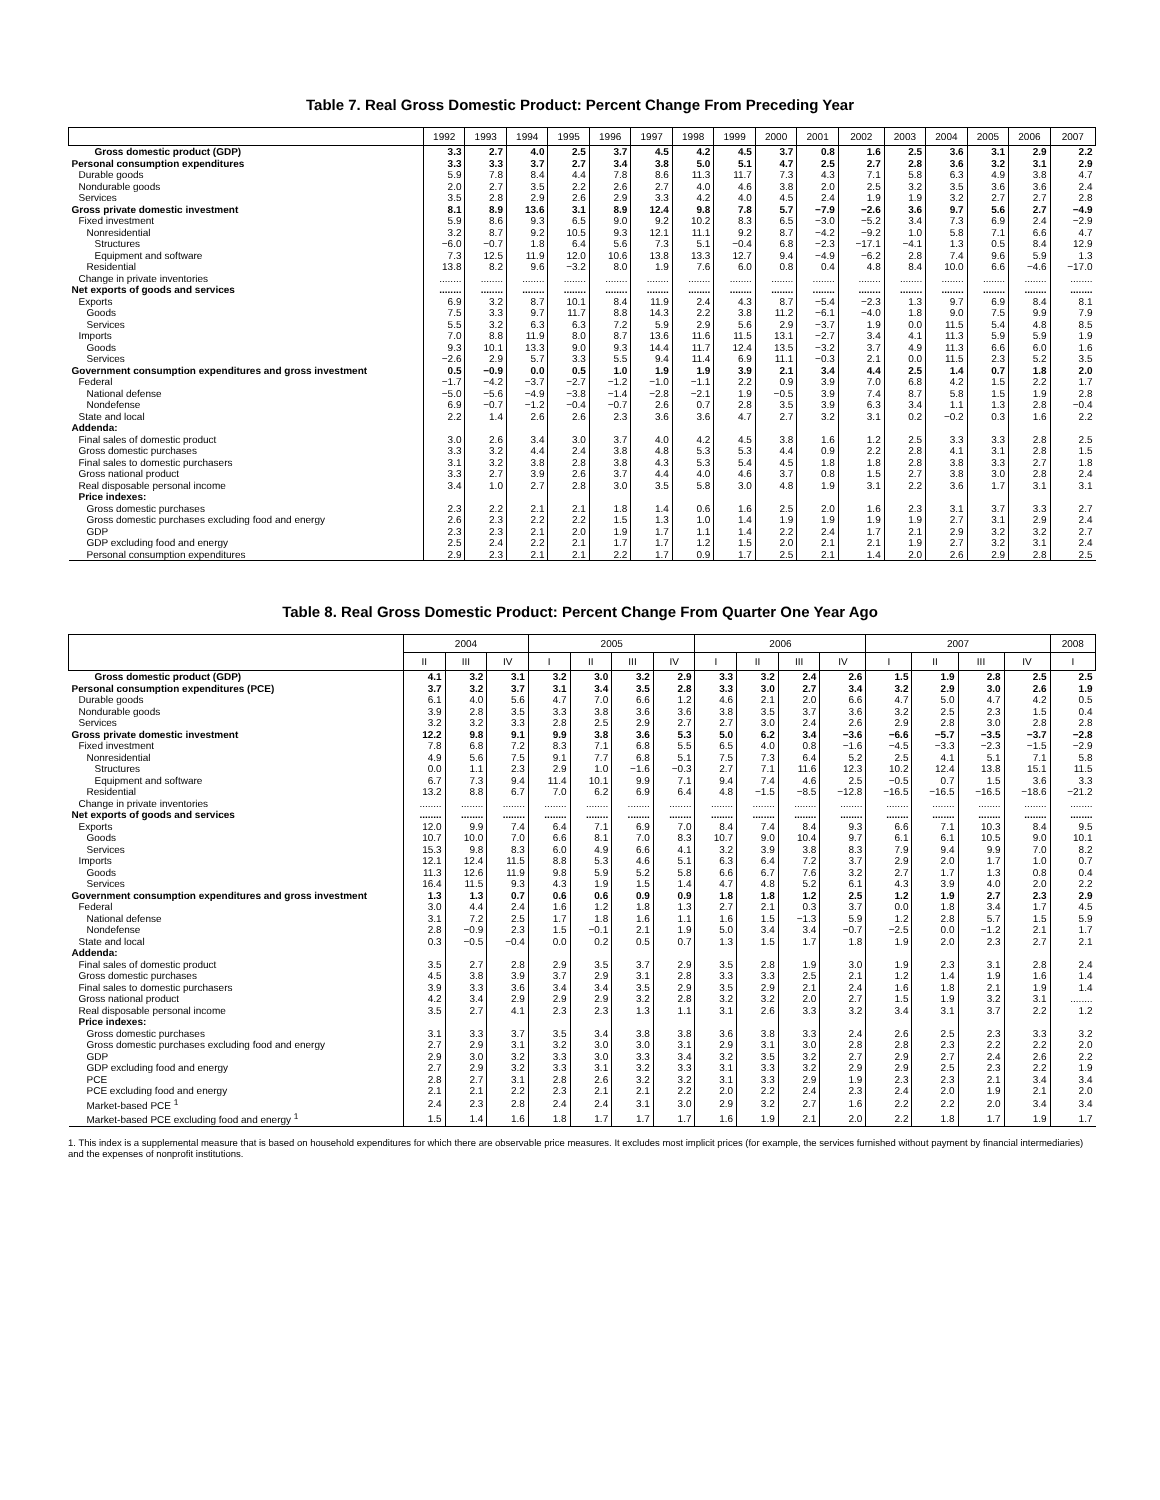Table 7. Real Gross Domestic Product: Percent Change From Preceding Year
| | 1992 | 1993 | 1994 | 1995 | 1996 | 1997 | 1998 | 1999 | 2000 | 2001 | 2002 | 2003 | 2004 | 2005 | 2006 | 2007 |
| --- | --- | --- | --- | --- | --- | --- | --- | --- | --- | --- | --- | --- | --- | --- | --- | --- |
| Gross domestic product (GDP) | 3.3 | 2.7 | 4.0 | 2.5 | 3.7 | 4.5 | 4.2 | 4.5 | 3.7 | 0.8 | 1.6 | 2.5 | 3.6 | 3.1 | 2.9 | 2.2 |
| Personal consumption expenditures | 3.3 | 3.3 | 3.7 | 2.7 | 3.4 | 3.8 | 5.0 | 5.1 | 4.7 | 2.5 | 2.7 | 2.8 | 3.6 | 3.2 | 3.1 | 2.9 |
| Durable goods | 5.9 | 7.8 | 8.4 | 4.4 | 7.8 | 8.6 | 11.3 | 11.7 | 7.3 | 4.3 | 7.1 | 5.8 | 6.3 | 4.9 | 3.8 | 4.7 |
| Nondurable goods | 2.0 | 2.7 | 3.5 | 2.2 | 2.6 | 2.7 | 4.0 | 4.6 | 3.8 | 2.0 | 2.5 | 3.2 | 3.5 | 3.6 | 3.6 | 2.4 |
| Services | 3.5 | 2.8 | 2.9 | 2.6 | 2.9 | 3.3 | 4.2 | 4.0 | 4.5 | 2.4 | 1.9 | 1.9 | 3.2 | 2.7 | 2.7 | 2.8 |
| Gross private domestic investment | 8.1 | 8.9 | 13.6 | 3.1 | 8.9 | 12.4 | 9.8 | 7.8 | 5.7 | −7.9 | −2.6 | 3.6 | 9.7 | 5.6 | 2.7 | −4.9 |
| Fixed investment | 5.9 | 8.6 | 9.3 | 6.5 | 9.0 | 9.2 | 10.2 | 8.3 | 6.5 | −3.0 | −5.2 | 3.4 | 7.3 | 6.9 | 2.4 | −2.9 |
| Nonresidential | 3.2 | 8.7 | 9.2 | 10.5 | 9.3 | 12.1 | 11.1 | 9.2 | 8.7 | −4.2 | −9.2 | 1.0 | 5.8 | 7.1 | 6.6 | 4.7 |
| Structures | −6.0 | −0.7 | 1.8 | 6.4 | 5.6 | 7.3 | 5.1 | −0.4 | 6.8 | −2.3 | −17.1 | −4.1 | 1.3 | 0.5 | 8.4 | 12.9 |
| Equipment and software | 7.3 | 12.5 | 11.9 | 12.0 | 10.6 | 13.8 | 13.3 | 12.7 | 9.4 | −4.9 | −6.2 | 2.8 | 7.4 | 9.6 | 5.9 | 1.3 |
| Residential | 13.8 | 8.2 | 9.6 | −3.2 | 8.0 | 1.9 | 7.6 | 6.0 | 0.8 | 0.4 | 4.8 | 8.4 | 10.0 | 6.6 | −4.6 | −17.0 |
| Change in private inventories | ........ | ........ | ........ | ........ | ........ | ........ | ........ | ........ | ........ | ........ | ........ | ........ | ........ | ........ | ........ | ........ |
| Net exports of goods and services | ........ | ........ | ........ | ........ | ........ | ........ | ........ | ........ | ........ | ........ | ........ | ........ | ........ | ........ | ........ | ........ |
| Exports | 6.9 | 3.2 | 8.7 | 10.1 | 8.4 | 11.9 | 2.4 | 4.3 | 8.7 | −5.4 | −2.3 | 1.3 | 9.7 | 6.9 | 8.4 | 8.1 |
| Goods | 7.5 | 3.3 | 9.7 | 11.7 | 8.8 | 14.3 | 2.2 | 3.8 | 11.2 | −6.1 | −4.0 | 1.8 | 9.0 | 7.5 | 9.9 | 7.9 |
| Services | 5.5 | 3.2 | 6.3 | 6.3 | 7.2 | 5.9 | 2.9 | 5.6 | 2.9 | −3.7 | 1.9 | 0.0 | 11.5 | 5.4 | 4.8 | 8.5 |
| Imports | 7.0 | 8.8 | 11.9 | 8.0 | 8.7 | 13.6 | 11.6 | 11.5 | 13.1 | −2.7 | 3.4 | 4.1 | 11.3 | 5.9 | 5.9 | 1.9 |
| Goods | 9.3 | 10.1 | 13.3 | 9.0 | 9.3 | 14.4 | 11.7 | 12.4 | 13.5 | −3.2 | 3.7 | 4.9 | 11.3 | 6.6 | 6.0 | 1.6 |
| Services | −2.6 | 2.9 | 5.7 | 3.3 | 5.5 | 9.4 | 11.4 | 6.9 | 11.1 | −0.3 | 2.1 | 0.0 | 11.5 | 2.3 | 5.2 | 3.5 |
| Government consumption expenditures and gross investment | 0.5 | −0.9 | 0.0 | 0.5 | 1.0 | 1.9 | 1.9 | 3.9 | 2.1 | 3.4 | 4.4 | 2.5 | 1.4 | 0.7 | 1.8 | 2.0 |
| Federal | −1.7 | −4.2 | −3.7 | −2.7 | −1.2 | −1.0 | −1.1 | 2.2 | 0.9 | 3.9 | 7.0 | 6.8 | 4.2 | 1.5 | 2.2 | 1.7 |
| National defense | −5.0 | −5.6 | −4.9 | −3.8 | −1.4 | −2.8 | −2.1 | 1.9 | −0.5 | 3.9 | 7.4 | 8.7 | 5.8 | 1.5 | 1.9 | 2.8 |
| Nondefense | 6.9 | −0.7 | −1.2 | −0.4 | −0.7 | 2.6 | 0.7 | 2.8 | 3.5 | 3.9 | 6.3 | 3.4 | 1.1 | 1.3 | 2.8 | −0.4 |
| State and local | 2.2 | 1.4 | 2.6 | 2.6 | 2.3 | 3.6 | 3.6 | 4.7 | 2.7 | 3.2 | 3.1 | 0.2 | −0.2 | 0.3 | 1.6 | 2.2 |
| Addenda: | | | | | | | | | | | | | | | | |
| Final sales of domestic product | 3.0 | 2.6 | 3.4 | 3.0 | 3.7 | 4.0 | 4.2 | 4.5 | 3.8 | 1.6 | 1.2 | 2.5 | 3.3 | 3.3 | 2.8 | 2.5 |
| Gross domestic purchases | 3.3 | 3.2 | 4.4 | 2.4 | 3.8 | 4.8 | 5.3 | 5.3 | 4.4 | 0.9 | 2.2 | 2.8 | 4.1 | 3.1 | 2.8 | 1.5 |
| Final sales to domestic purchasers | 3.1 | 3.2 | 3.8 | 2.8 | 3.8 | 4.3 | 5.3 | 5.4 | 4.5 | 1.8 | 1.8 | 2.8 | 3.8 | 3.3 | 2.7 | 1.8 |
| Gross national product | 3.3 | 2.7 | 3.9 | 2.6 | 3.7 | 4.4 | 4.0 | 4.6 | 3.7 | 0.8 | 1.5 | 2.7 | 3.8 | 3.0 | 2.8 | 2.4 |
| Real disposable personal income | 3.4 | 1.0 | 2.7 | 2.8 | 3.0 | 3.5 | 5.8 | 3.0 | 4.8 | 1.9 | 3.1 | 2.2 | 3.6 | 1.7 | 3.1 | 3.1 |
| Price indexes: | | | | | | | | | | | | | | | | |
| Gross domestic purchases | 2.3 | 2.2 | 2.1 | 2.1 | 1.8 | 1.4 | 0.6 | 1.6 | 2.5 | 2.0 | 1.6 | 2.3 | 3.1 | 3.7 | 3.3 | 2.7 |
| Gross domestic purchases excluding food and energy | 2.6 | 2.3 | 2.2 | 2.2 | 1.5 | 1.3 | 1.0 | 1.4 | 1.9 | 1.9 | 1.9 | 1.9 | 2.7 | 3.1 | 2.9 | 2.4 |
| GDP | 2.3 | 2.3 | 2.1 | 2.0 | 1.9 | 1.7 | 1.1 | 1.4 | 2.2 | 2.4 | 1.7 | 2.1 | 2.9 | 3.2 | 3.2 | 2.7 |
| GDP excluding food and energy | 2.5 | 2.4 | 2.2 | 2.1 | 1.7 | 1.7 | 1.2 | 1.5 | 2.0 | 2.1 | 2.1 | 1.9 | 2.7 | 3.2 | 3.1 | 2.4 |
| Personal consumption expenditures | 2.9 | 2.3 | 2.1 | 2.1 | 2.2 | 1.7 | 0.9 | 1.7 | 2.5 | 2.1 | 1.4 | 2.0 | 2.6 | 2.9 | 2.8 | 2.5 |
Table 8. Real Gross Domestic Product: Percent Change From Quarter One Year Ago
| | 2004 | | | 2005 | | | | 2006 | | | | 2007 | | | | 2008 |
| --- | --- | --- | --- | --- | --- | --- | --- | --- | --- | --- | --- | --- | --- | --- | --- | --- |
| | II | III | IV | I | II | III | IV | I | II | III | IV | I | II | III | IV | I |
| Gross domestic product (GDP) | 4.1 | 3.2 | 3.1 | 3.2 | 3.0 | 3.2 | 2.9 | 3.3 | 3.2 | 2.4 | 2.6 | 1.5 | 1.9 | 2.8 | 2.5 | 2.5 |
| Personal consumption expenditures (PCE) | 3.7 | 3.2 | 3.7 | 3.1 | 3.4 | 3.5 | 2.8 | 3.3 | 3.0 | 2.7 | 3.4 | 3.2 | 2.9 | 3.0 | 2.6 | 1.9 |
| Durable goods | 6.1 | 4.0 | 5.6 | 4.7 | 7.0 | 6.6 | 1.2 | 4.6 | 2.1 | 2.0 | 6.6 | 4.7 | 5.0 | 4.7 | 4.2 | 0.5 |
| Nondurable goods | 3.9 | 2.8 | 3.5 | 3.3 | 3.8 | 3.6 | 3.6 | 3.8 | 3.5 | 3.7 | 3.6 | 3.2 | 2.5 | 2.3 | 1.5 | 0.4 |
| Services | 3.2 | 3.2 | 3.3 | 2.8 | 2.5 | 2.9 | 2.7 | 2.7 | 3.0 | 2.4 | 2.6 | 2.9 | 2.8 | 3.0 | 2.8 | 2.8 |
| Gross private domestic investment | 12.2 | 9.8 | 9.1 | 9.9 | 3.8 | 3.6 | 5.3 | 5.0 | 6.2 | 3.4 | −3.6 | −6.6 | −5.7 | −3.5 | −3.7 | −2.8 |
| Fixed investment | 7.8 | 6.8 | 7.2 | 8.3 | 7.1 | 6.8 | 5.5 | 6.5 | 4.0 | 0.8 | −1.6 | −4.5 | −3.3 | −2.3 | −1.5 | −2.9 |
| Nonresidential | 4.9 | 5.6 | 7.5 | 9.1 | 7.7 | 6.8 | 5.1 | 7.5 | 7.3 | 6.4 | 5.2 | 2.5 | 4.1 | 5.1 | 7.1 | 5.8 |
| Structures | 0.0 | 1.1 | 2.3 | 2.9 | 1.0 | −1.6 | −0.3 | 2.7 | 7.1 | 11.6 | 12.3 | 10.2 | 12.4 | 13.8 | 15.1 | 11.5 |
| Equipment and software | 6.7 | 7.3 | 9.4 | 11.4 | 10.1 | 9.9 | 7.1 | 9.4 | 7.4 | 4.6 | 2.5 | −0.5 | 0.7 | 1.5 | 3.6 | 3.3 |
| Residential | 13.2 | 8.8 | 6.7 | 7.0 | 6.2 | 6.9 | 6.4 | 4.8 | −1.5 | −8.5 | −12.8 | −16.5 | −16.5 | −16.5 | −18.6 | −21.2 |
| Change in private inventories | ........ | ........ | ........ | ........ | ........ | ........ | ........ | ........ | ........ | ........ | ........ | ........ | ........ | ........ | ........ | ........ |
| Net exports of goods and services | ........ | ........ | ........ | ........ | ........ | ........ | ........ | ........ | ........ | ........ | ........ | ........ | ........ | ........ | ........ | ........ |
| Exports | 12.0 | 9.9 | 7.4 | 6.4 | 7.1 | 6.9 | 7.0 | 8.4 | 7.4 | 8.4 | 9.3 | 6.6 | 7.1 | 10.3 | 8.4 | 9.5 |
| Goods | 10.7 | 10.0 | 7.0 | 6.6 | 8.1 | 7.0 | 8.3 | 10.7 | 9.0 | 10.4 | 9.7 | 6.1 | 6.1 | 10.5 | 9.0 | 10.1 |
| Services | 15.3 | 9.8 | 8.3 | 6.0 | 4.9 | 6.6 | 4.1 | 3.2 | 3.9 | 3.8 | 8.3 | 7.9 | 9.4 | 9.9 | 7.0 | 8.2 |
| Imports | 12.1 | 12.4 | 11.5 | 8.8 | 5.3 | 4.6 | 5.1 | 6.3 | 6.4 | 7.2 | 3.7 | 2.9 | 2.0 | 1.7 | 1.0 | 0.7 |
| Goods | 11.3 | 12.6 | 11.9 | 9.8 | 5.9 | 5.2 | 5.8 | 6.6 | 6.7 | 7.6 | 3.2 | 2.7 | 1.7 | 1.3 | 0.8 | 0.4 |
| Services | 16.4 | 11.5 | 9.3 | 4.3 | 1.9 | 1.5 | 1.4 | 4.7 | 4.8 | 5.2 | 6.1 | 4.3 | 3.9 | 4.0 | 2.0 | 2.2 |
| Government consumption expenditures and gross investment | 1.3 | 1.3 | 0.7 | 0.6 | 0.6 | 0.9 | 0.9 | 1.8 | 1.8 | 1.2 | 2.5 | 1.2 | 1.9 | 2.7 | 2.3 | 2.9 |
| Federal | 3.0 | 4.4 | 2.4 | 1.6 | 1.2 | 1.8 | 1.3 | 2.7 | 2.1 | 0.3 | 3.7 | 0.0 | 1.8 | 3.4 | 1.7 | 4.5 |
| National defense | 3.1 | 7.2 | 2.5 | 1.7 | 1.8 | 1.6 | 1.1 | 1.6 | 1.5 | −1.3 | 5.9 | 1.2 | 2.8 | 5.7 | 1.5 | 5.9 |
| Nondefense | 2.8 | −0.9 | 2.3 | 1.5 | −0.1 | 2.1 | 1.9 | 5.0 | 3.4 | 3.4 | −0.7 | −2.5 | 0.0 | −1.2 | 2.1 | 1.7 |
| State and local | 0.3 | −0.5 | −0.4 | 0.0 | 0.2 | 0.5 | 0.7 | 1.3 | 1.5 | 1.7 | 1.8 | 1.9 | 2.0 | 2.3 | 2.7 | 2.1 |
| Addenda: | | | | | | | | | | | | | | | | |
| Final sales of domestic product | 3.5 | 2.7 | 2.8 | 2.9 | 3.5 | 3.7 | 2.9 | 3.5 | 2.8 | 1.9 | 3.0 | 1.9 | 2.3 | 3.1 | 2.8 | 2.4 |
| Gross domestic purchases | 4.5 | 3.8 | 3.9 | 3.7 | 2.9 | 3.1 | 2.8 | 3.3 | 3.3 | 2.5 | 2.1 | 1.2 | 1.4 | 1.9 | 1.6 | 1.4 |
| Final sales to domestic purchasers | 3.9 | 3.3 | 3.6 | 3.4 | 3.4 | 3.5 | 2.9 | 3.5 | 2.9 | 2.1 | 2.4 | 1.6 | 1.8 | 2.1 | 1.9 | 1.4 |
| Gross national product | 4.2 | 3.4 | 2.9 | 2.9 | 2.9 | 3.2 | 2.8 | 3.2 | 3.2 | 2.0 | 2.7 | 1.5 | 1.9 | 3.2 | 3.1 | ........ |
| Real disposable personal income | 3.5 | 2.7 | 4.1 | 2.3 | 2.3 | 1.3 | 1.1 | 3.1 | 2.6 | 3.3 | 3.2 | 3.4 | 3.1 | 3.7 | 2.2 | 1.2 |
| Price indexes: | | | | | | | | | | | | | | | | |
| Gross domestic purchases | 3.1 | 3.3 | 3.7 | 3.5 | 3.4 | 3.8 | 3.8 | 3.6 | 3.8 | 3.3 | 2.4 | 2.6 | 2.5 | 2.3 | 3.3 | 3.2 |
| Gross domestic purchases excluding food and energy | 2.7 | 2.9 | 3.1 | 3.2 | 3.0 | 3.0 | 3.1 | 2.9 | 3.1 | 3.0 | 2.8 | 2.8 | 2.3 | 2.2 | 2.2 | 2.0 |
| GDP | 2.9 | 3.0 | 3.2 | 3.3 | 3.0 | 3.3 | 3.4 | 3.2 | 3.5 | 3.2 | 2.7 | 2.9 | 2.7 | 2.4 | 2.6 | 2.2 |
| GDP excluding food and energy | 2.7 | 2.9 | 3.2 | 3.3 | 3.1 | 3.2 | 3.3 | 3.1 | 3.3 | 3.2 | 2.9 | 2.9 | 2.5 | 2.3 | 2.2 | 1.9 |
| PCE | 2.8 | 2.7 | 3.1 | 2.8 | 2.6 | 3.2 | 3.2 | 3.1 | 3.3 | 2.9 | 1.9 | 2.3 | 2.3 | 2.1 | 3.4 | 3.4 |
| PCE excluding food and energy | 2.1 | 2.1 | 2.2 | 2.3 | 2.1 | 2.1 | 2.2 | 2.0 | 2.2 | 2.4 | 2.3 | 2.4 | 2.0 | 1.9 | 2.1 | 2.0 |
| Market-based PCE <sup>1</sup> | 2.4 | 2.3 | 2.8 | 2.4 | 2.4 | 3.1 | 3.0 | 2.9 | 3.2 | 2.7 | 1.6 | 2.2 | 2.2 | 2.0 | 3.4 | 3.4 |
| Market-based PCE excluding food and energy <sup>1</sup> | 1.5 | 1.4 | 1.6 | 1.8 | 1.7 | 1.7 | 1.7 | 1.6 | 1.9 | 2.1 | 2.0 | 2.2 | 1.8 | 1.7 | 1.9 | 1.7 |
1. This index is a supplemental measure that is based on household expenditures for which there are observable price measures. It excludes most implicit prices (for example, the services furnished without payment by financial intermediaries) and the expenses of nonprofit institutions.